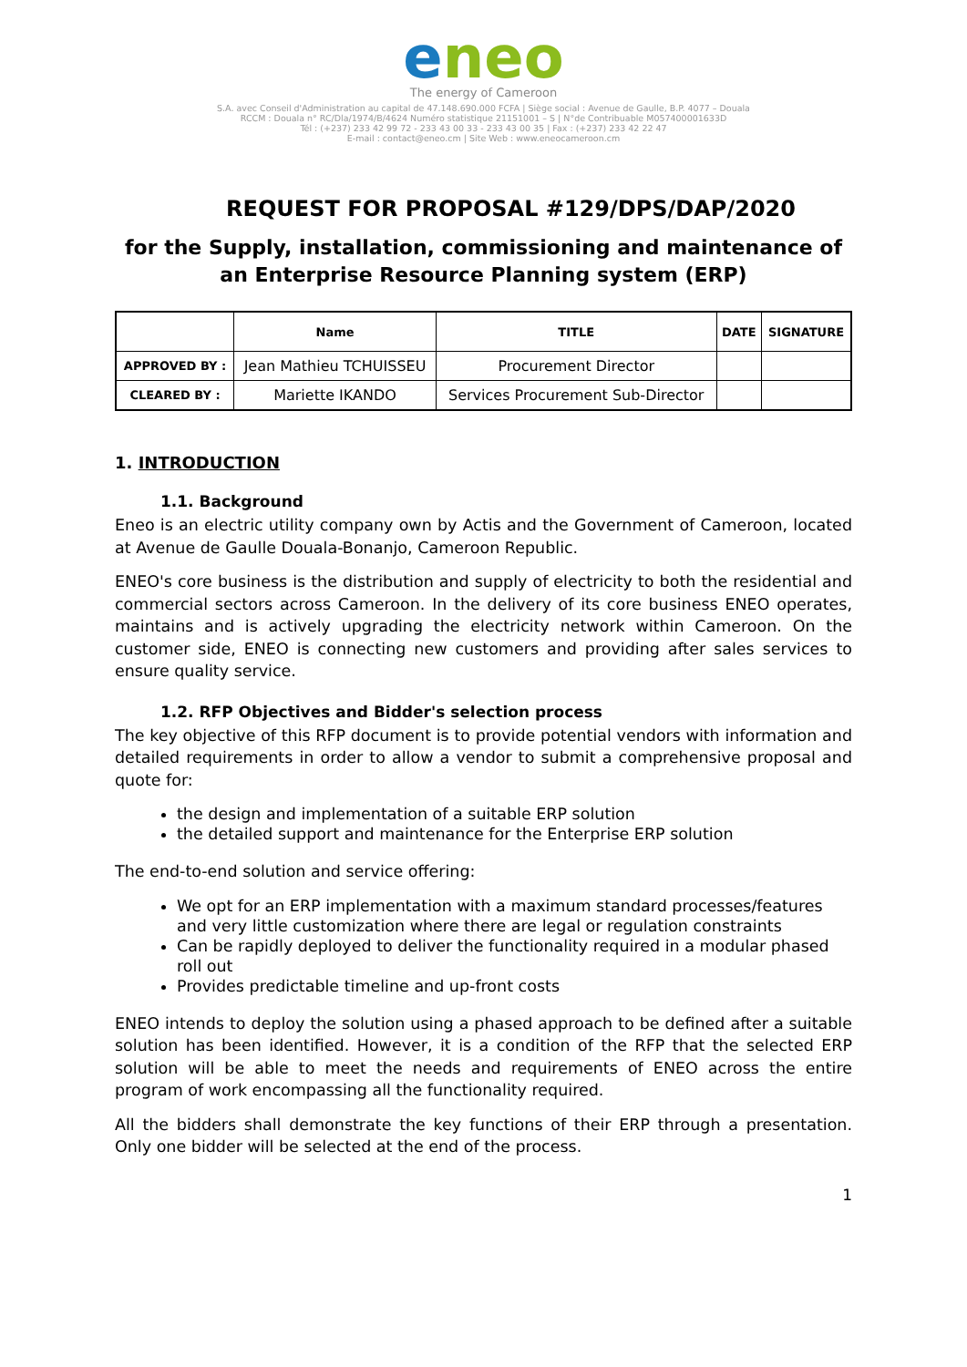eneo
The energy of Cameroon
S.A. avec Conseil d'Administration au capital de 47.148.690.000 FCFA | Siège social : Avenue de Gaulle, B.P. 4077 – Douala
RCCM : Douala n° RC/Dla/1974/B/4624 Numéro statistique 21151001 – S | N°de Contribuable M057400001633D
Tél : (+237) 233 42 99 72 - 233 43 00 33 - 233 43 00 35 | Fax : (+237) 233 42 22 47
E-mail : contact@eneo.cm | Site Web : www.eneocameroon.cm
REQUEST FOR PROPOSAL #129/DPS/DAP/2020
for the Supply, installation, commissioning and maintenance of an Enterprise Resource Planning system (ERP)
| | Name | TITLE | DATE | SIGNATURE |
| --- | --- | --- | --- | --- |
| APPROVED BY : | Jean Mathieu TCHUISSEU | Procurement Director | | |
| CLEARED BY : | Mariette IKANDO | Services Procurement Sub-Director | | |
1. INTRODUCTION
1.1. Background
Eneo is an electric utility company own by Actis and the Government of Cameroon, located at Avenue de Gaulle Douala-Bonanjo, Cameroon Republic.
ENEO's core business is the distribution and supply of electricity to both the residential and commercial sectors across Cameroon. In the delivery of its core business ENEO operates, maintains and is actively upgrading the electricity network within Cameroon. On the customer side, ENEO is connecting new customers and providing after sales services to ensure quality service.
1.2. RFP Objectives and Bidder's selection process
The key objective of this RFP document is to provide potential vendors with information and detailed requirements in order to allow a vendor to submit a comprehensive proposal and quote for:
the design and implementation of a suitable ERP solution
the detailed support and maintenance for the Enterprise ERP solution
The end-to-end solution and service offering:
We opt for an ERP implementation with a maximum standard processes/features and very little customization where there are legal or regulation constraints
Can be rapidly deployed to deliver the functionality required in a modular phased roll out
Provides predictable timeline and up-front costs
ENEO intends to deploy the solution using a phased approach to be defined after a suitable solution has been identified. However, it is a condition of the RFP that the selected ERP solution will be able to meet the needs and requirements of ENEO across the entire program of work encompassing all the functionality required.
All the bidders shall demonstrate the key functions of their ERP through a presentation. Only one bidder will be selected at the end of the process.
1